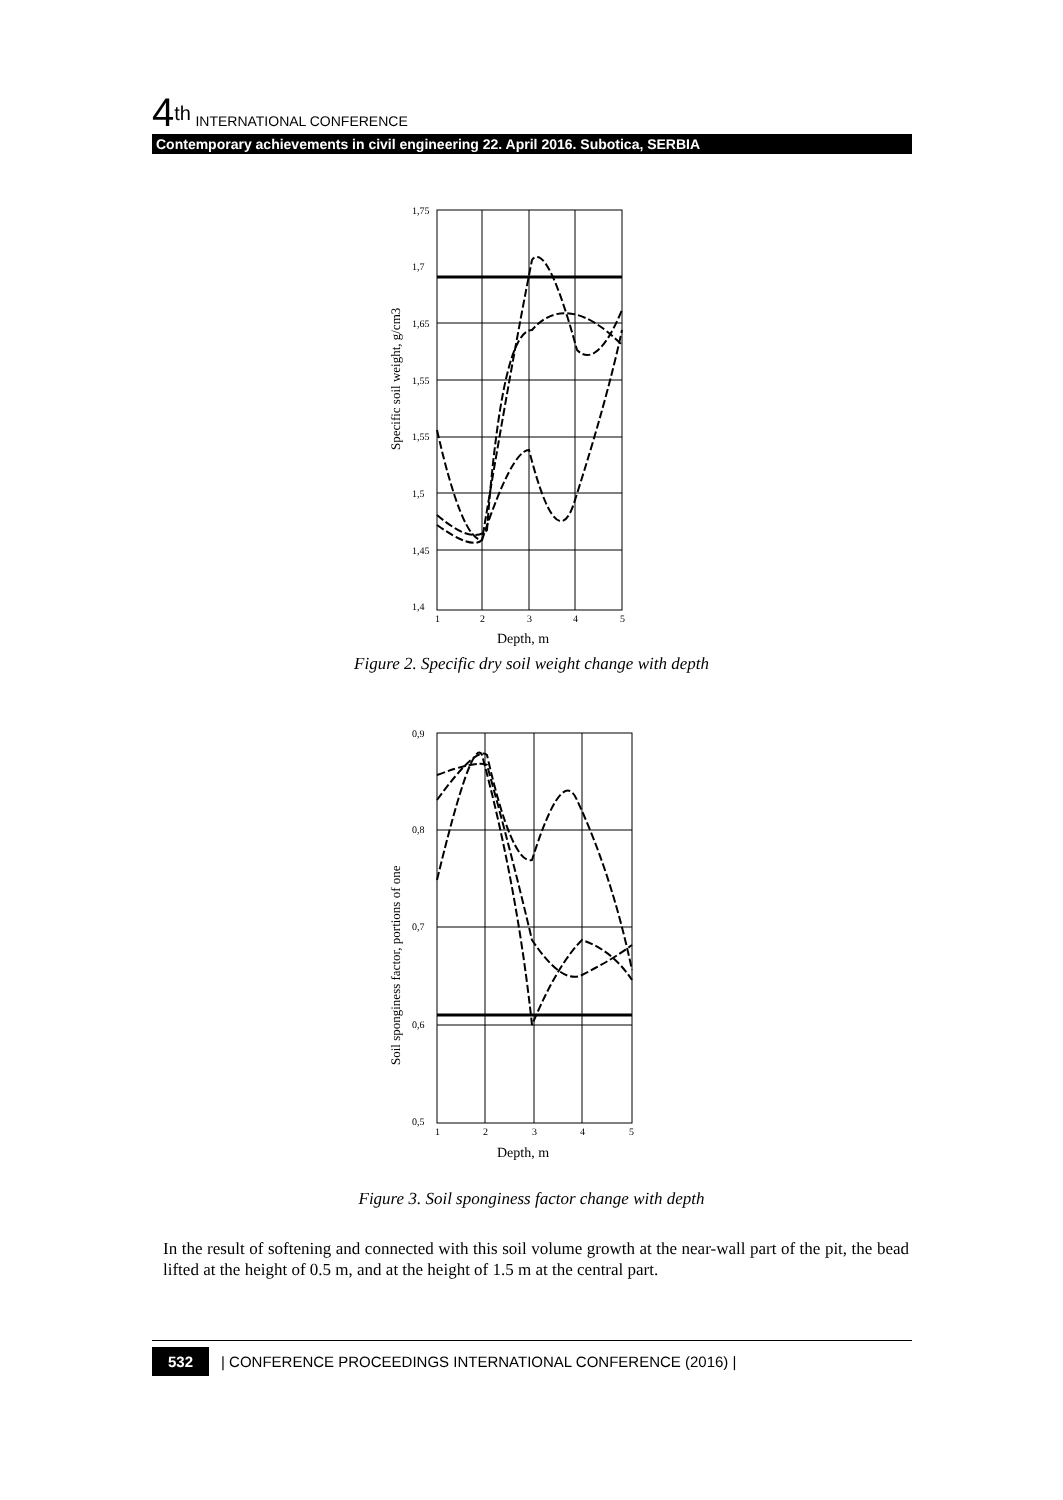4<sup>th</sup> INTERNATIONAL CONFERENCE
Contemporary achievements in civil engineering 22. April 2016. Subotica, SERBIA
Specific soil weight, g/cm3
1,75
1,7
1,65
1,55
1,55
1,5
1,45
1,4
1
2
3
4
5
Depth, m
Figure 2. Specific dry soil weight change with depth
Soil sponginess factor, portions of one
0,9
0,8
0,7
0,6
0,5
1
2
3
4
5
Depth, m
Figure 3. Soil sponginess factor change with depth
In the result of softening and connected with this soil volume growth at the near-wall part of the pit, the bead lifted at the height of 0.5 m, and at the height of 1.5 m at the central part.
532 | CONFERENCE PROCEEDINGS INTERNATIONAL CONFERENCE (2016) |